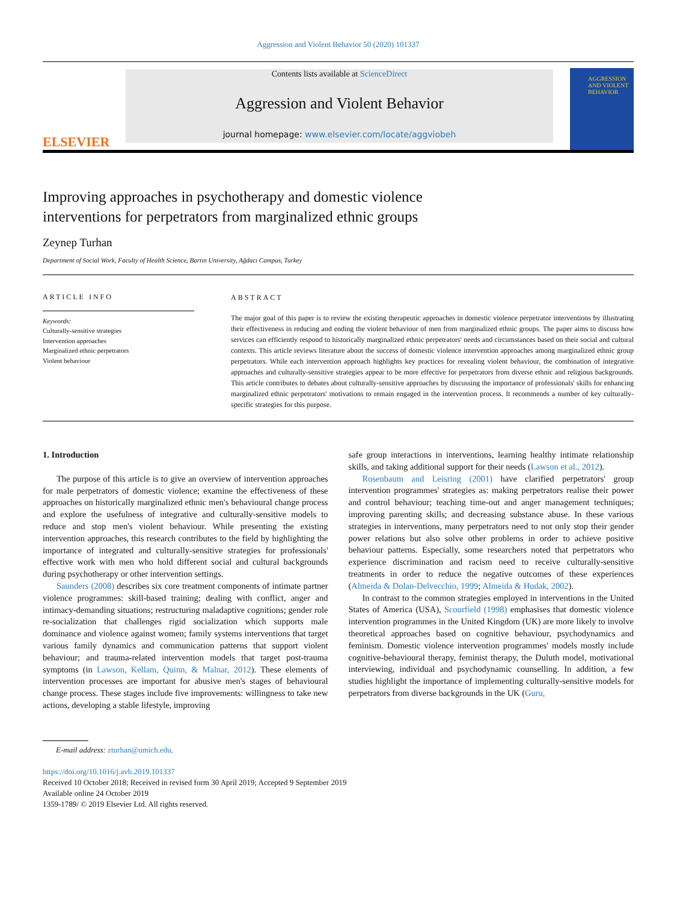Aggression and Violent Behavior 50 (2020) 101337
ELSEVIER
Contents lists available at ScienceDirect
Aggression and Violent Behavior
journal homepage: www.elsevier.com/locate/aggviobeh
AGGRESSION AND VIOLENT BEHAVIOR
Improving approaches in psychotherapy and domestic violence
interventions for perpetrators from marginalized ethnic groups
Zeynep Turhan
Department of Social Work, Faculty of Health Science, Bartın University, Ağdacı Campus, Turkey
ARTICLE INFO
Keywords:
Culturally-sensitive strategies
Intervention approaches
Marginalized ethnic perpetrators
Violent behaviour
ABSTRACT
The major goal of this paper is to review the existing therapeutic approaches in domestic violence perpetrator interventions by illustrating their effectiveness in reducing and ending the violent behaviour of men from marginalized ethnic groups. The paper aims to discuss how services can efficiently respond to historically marginalized ethnic perpetrators' needs and circumstances based on their social and cultural contexts. This article reviews literature about the success of domestic violence intervention approaches among marginalized ethnic group perpetrators. While each intervention approach highlights key practices for revealing violent behaviour, the combination of integrative approaches and culturally-sensitive strategies appear to be more effective for perpetrators from diverse ethnic and religious backgrounds. This article contributes to debates about culturally-sensitive approaches by discussing the importance of professionals' skills for enhancing marginalized ethnic perpetrators' motivations to remain engaged in the intervention process. It recommends a number of key culturally-specific strategies for this purpose.
1. Introduction
The purpose of this article is to give an overview of intervention approaches for male perpetrators of domestic violence; examine the effectiveness of these approaches on historically marginalized ethnic men's behavioural change process and explore the usefulness of integrative and culturally-sensitive models to reduce and stop men's violent behaviour. While presenting the existing intervention approaches, this research contributes to the field by highlighting the importance of integrated and culturally-sensitive strategies for professionals' effective work with men who hold different social and cultural backgrounds during psychotherapy or other intervention settings.
Saunders (2008) describes six core treatment components of intimate partner violence programmes: skill-based training; dealing with conflict, anger and intimacy-demanding situations; restructuring maladaptive cognitions; gender role re-socialization that challenges rigid socialization which supports male dominance and violence against women; family systems interventions that target various family dynamics and communication patterns that support violent behaviour; and trauma-related intervention models that target post-trauma symptoms (in Lawson, Kellam, Quinn, & Malnar, 2012). These elements of intervention processes are important for abusive men's stages of behavioural change process. These stages include five improvements: willingness to take new actions, developing a stable lifestyle, improving
safe group interactions in interventions, learning healthy intimate relationship skills, and taking additional support for their needs (Lawson et al., 2012).
Rosenbaum and Leisring (2001) have clarified perpetrators' group intervention programmes' strategies as: making perpetrators realise their power and control behaviour; teaching time-out and anger management techniques; improving parenting skills; and decreasing substance abuse. In these various strategies in interventions, many perpetrators need to not only stop their gender power relations but also solve other problems in order to achieve positive behaviour patterns. Especially, some researchers noted that perpetrators who experience discrimination and racism need to receive culturally-sensitive treatments in order to reduce the negative outcomes of these experiences (Almeida & Dolan-Delvecchio, 1999; Almeida & Hudak, 2002).
In contrast to the common strategies employed in interventions in the United States of America (USA), Scourfield (1998) emphasises that domestic violence intervention programmes in the United Kingdom (UK) are more likely to involve theoretical approaches based on cognitive behaviour, psychodynamics and feminism. Domestic violence intervention programmes' models mostly include cognitive-behavioural therapy, feminist therapy, the Duluth model, motivational interviewing, individual and psychodynamic counselling. In addition, a few studies highlight the importance of implementing culturally-sensitive models for perpetrators from diverse backgrounds in the UK (Guru,
E-mail address: zturhan@umich.edu.
https://doi.org/10.1016/j.avb.2019.101337
Received 10 October 2018; Received in revised form 30 April 2019; Accepted 9 September 2019
Available online 24 October 2019
1359-1789/ © 2019 Elsevier Ltd. All rights reserved.